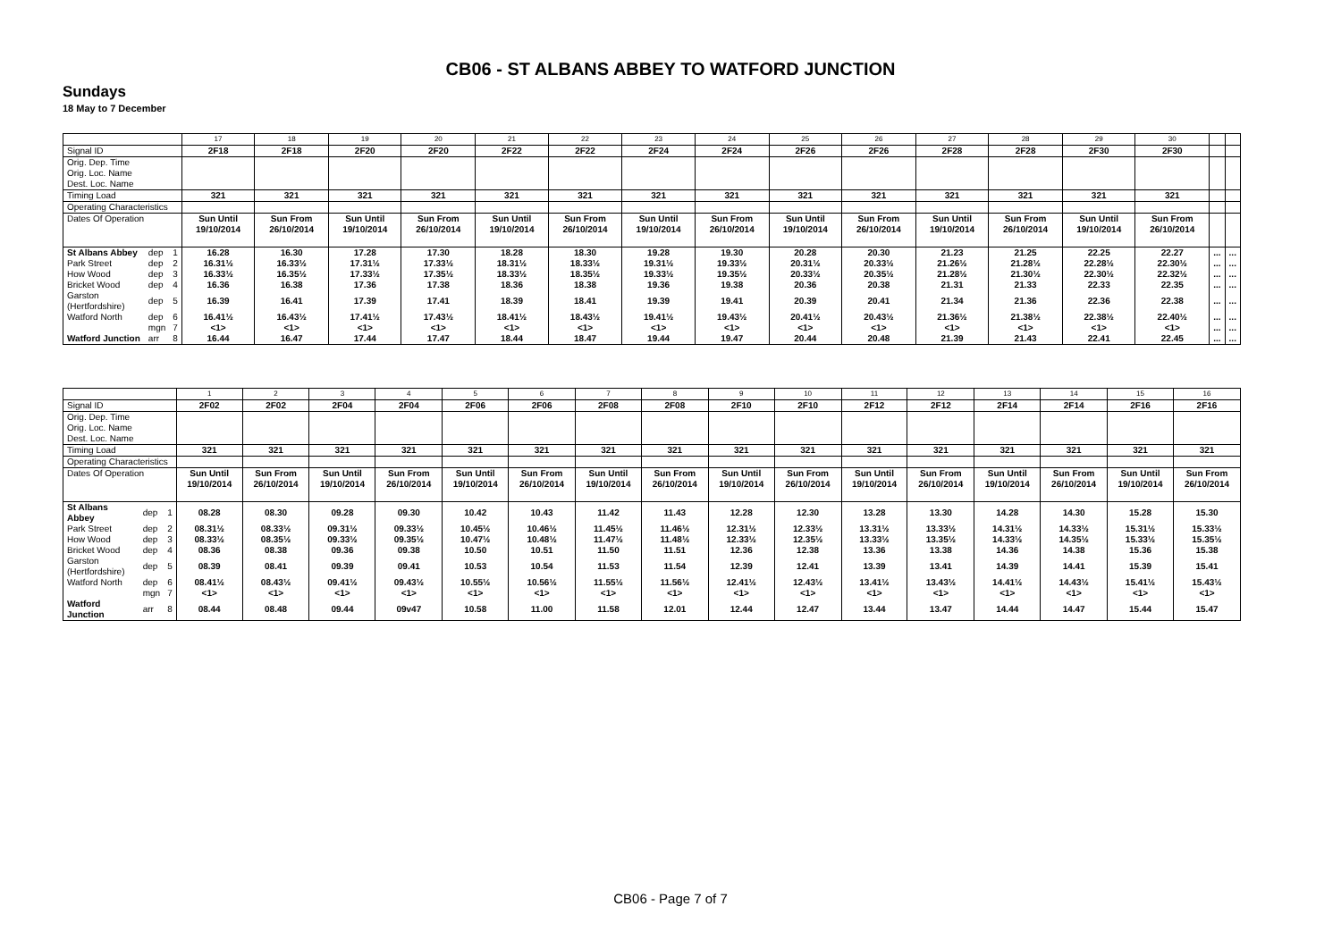CB06 - ST ALBANS ABBEY TO WATFORD JUNCTION
Sundays
18 May to 7 December
| | | | 17 | 18 | 19 | 20 | 21 | 22 | 23 | 24 | 25 | 26 | 27 | 28 | 29 | 30 | | |
| Signal ID | | | 2F18 | 2F18 | 2F20 | 2F20 | 2F22 | 2F22 | 2F24 | 2F24 | 2F26 | 2F26 | 2F28 | 2F28 | 2F30 | 2F30 | | |
| Orig. Dep. Time Orig. Loc. Name Dest. Loc. Name | | | | | | | | | | | | | | | | | | |
| Timing Load | | | 321 | 321 | 321 | 321 | 321 | 321 | 321 | 321 | 321 | 321 | 321 | 321 | 321 | 321 | | |
| Operating Characteristics | | | | | | | | | | | | | | | | | | |
| Dates Of Operation | | | Sun Until 19/10/2014 | Sun From 26/10/2014 | Sun Until 19/10/2014 | Sun From 26/10/2014 | Sun Until 19/10/2014 | Sun From 26/10/2014 | Sun Until 19/10/2014 | Sun From 26/10/2014 | Sun Until 19/10/2014 | Sun From 26/10/2014 | Sun Until 19/10/2014 | Sun From 26/10/2014 | Sun Until 19/10/2014 | Sun From 26/10/2014 | | |
| St Albans Abbey | dep | 1 | 16.28 | 16.30 | 17.28 | 17.30 | 18.28 | 18.30 | 19.28 | 19.30 | 20.28 | 20.30 | 21.23 | 21.25 | 22.25 | 22.27 | ... | ... |
| Park Street | dep | 2 | 16.31½ | 16.33½ | 17.31½ | 17.33½ | 18.31½ | 18.33½ | 19.31½ | 19.33½ | 20.31½ | 20.33½ | 21.26½ | 21.28½ | 22.28½ | 22.30½ | ... | ... |
| How Wood | dep | 3 | 16.33½ | 16.35½ | 17.33½ | 17.35½ | 18.33½ | 18.35½ | 19.33½ | 19.35½ | 20.33½ | 20.35½ | 21.28½ | 21.30½ | 22.30½ | 22.32½ | ... | ... |
| Bricket Wood | dep | 4 | 16.36 | 16.38 | 17.36 | 17.38 | 18.36 | 18.38 | 19.36 | 19.38 | 20.36 | 20.38 | 21.31 | 21.33 | 22.33 | 22.35 | ... | ... |
| Garston (Hertfordshire) | dep | 5 | 16.39 | 16.41 | 17.39 | 17.41 | 18.39 | 18.41 | 19.39 | 19.41 | 20.39 | 20.41 | 21.34 | 21.36 | 22.36 | 22.38 | ... | ... |
| Watford North | dep | 6 | 16.41½ | 16.43½ | 17.41½ | 17.43½ | 18.41½ | 18.43½ | 19.41½ | 19.43½ | 20.41½ | 20.43½ | 21.36½ | 21.38½ | 22.38½ | 22.40½ | ... | ... |
| | mgn | 7 | <1> | <1> | <1> | <1> | <1> | <1> | <1> | <1> | <1> | <1> | <1> | <1> | <1> | <1> | ... | ... |
| Watford Junction | arr | 8 | 16.44 | 16.47 | 17.44 | 17.47 | 18.44 | 18.47 | 19.44 | 19.47 | 20.44 | 20.48 | 21.39 | 21.43 | 22.41 | 22.45 | ... | ... |
| | | | 1 | 2 | 3 | 4 | 5 | 6 | 7 | 8 | 9 | 10 | 11 | 12 | 13 | 14 | 15 | 16 |
| Signal ID | | | 2F02 | 2F02 | 2F04 | 2F04 | 2F06 | 2F06 | 2F08 | 2F08 | 2F10 | 2F10 | 2F12 | 2F12 | 2F14 | 2F14 | 2F16 | 2F16 |
| Orig. Dep. Time Orig. Loc. Name Dest. Loc. Name | | | | | | | | | | | | | | | | | | |
| Timing Load | | | 321 | 321 | 321 | 321 | 321 | 321 | 321 | 321 | 321 | 321 | 321 | 321 | 321 | 321 | 321 | 321 |
| Operating Characteristics | | | | | | | | | | | | | | | | | | |
| Dates Of Operation | | | Sun Until 19/10/2014 | Sun From 26/10/2014 | Sun Until 19/10/2014 | Sun From 26/10/2014 | Sun Until 19/10/2014 | Sun From 26/10/2014 | Sun Until 19/10/2014 | Sun From 26/10/2014 | Sun Until 19/10/2014 | Sun From 26/10/2014 | Sun Until 19/10/2014 | Sun From 26/10/2014 | Sun Until 19/10/2014 | Sun From 26/10/2014 | Sun Until 19/10/2014 | Sun From 26/10/2014 |
| St Albans Abbey | dep | 1 | 08.28 | 08.30 | 09.28 | 09.30 | 10.42 | 10.43 | 11.42 | 11.43 | 12.28 | 12.30 | 13.28 | 13.30 | 14.28 | 14.30 | 15.28 | 15.30 |
| Park Street | dep | 2 | 08.31½ | 08.33½ | 09.31½ | 09.33½ | 10.45½ | 10.46½ | 11.45½ | 11.46½ | 12.31½ | 12.33½ | 13.31½ | 13.33½ | 14.31½ | 14.33½ | 15.31½ | 15.33½ |
| How Wood | dep | 3 | 08.33½ | 08.35½ | 09.33½ | 09.35½ | 10.47½ | 10.48½ | 11.47½ | 11.48½ | 12.33½ | 12.35½ | 13.33½ | 13.35½ | 14.33½ | 14.35½ | 15.33½ | 15.35½ |
| Bricket Wood | dep | 4 | 08.36 | 08.38 | 09.36 | 09.38 | 10.50 | 10.51 | 11.50 | 11.51 | 12.36 | 12.38 | 13.36 | 13.38 | 14.36 | 14.38 | 15.36 | 15.38 |
| Garston (Hertfordshire) | dep | 5 | 08.39 | 08.41 | 09.39 | 09.41 | 10.53 | 10.54 | 11.53 | 11.54 | 12.39 | 12.41 | 13.39 | 13.41 | 14.39 | 14.41 | 15.39 | 15.41 |
| Watford North | dep | 6 | 08.41½ | 08.43½ | 09.41½ | 09.43½ | 10.55½ | 10.56½ | 11.55½ | 11.56½ | 12.41½ | 12.43½ | 13.41½ | 13.43½ | 14.41½ | 14.43½ | 15.41½ | 15.43½ |
| | mgn | 7 | <1> | <1> | <1> | <1> | <1> | <1> | <1> | <1> | <1> | <1> | <1> | <1> | <1> | <1> | <1> | <1> |
| Watford Junction | arr | 8 | 08.44 | 08.48 | 09.44 | 09v47 | 10.58 | 11.00 | 11.58 | 12.01 | 12.44 | 12.47 | 13.44 | 13.47 | 14.44 | 14.47 | 15.44 | 15.47 |
CB06 - Page 7 of 7